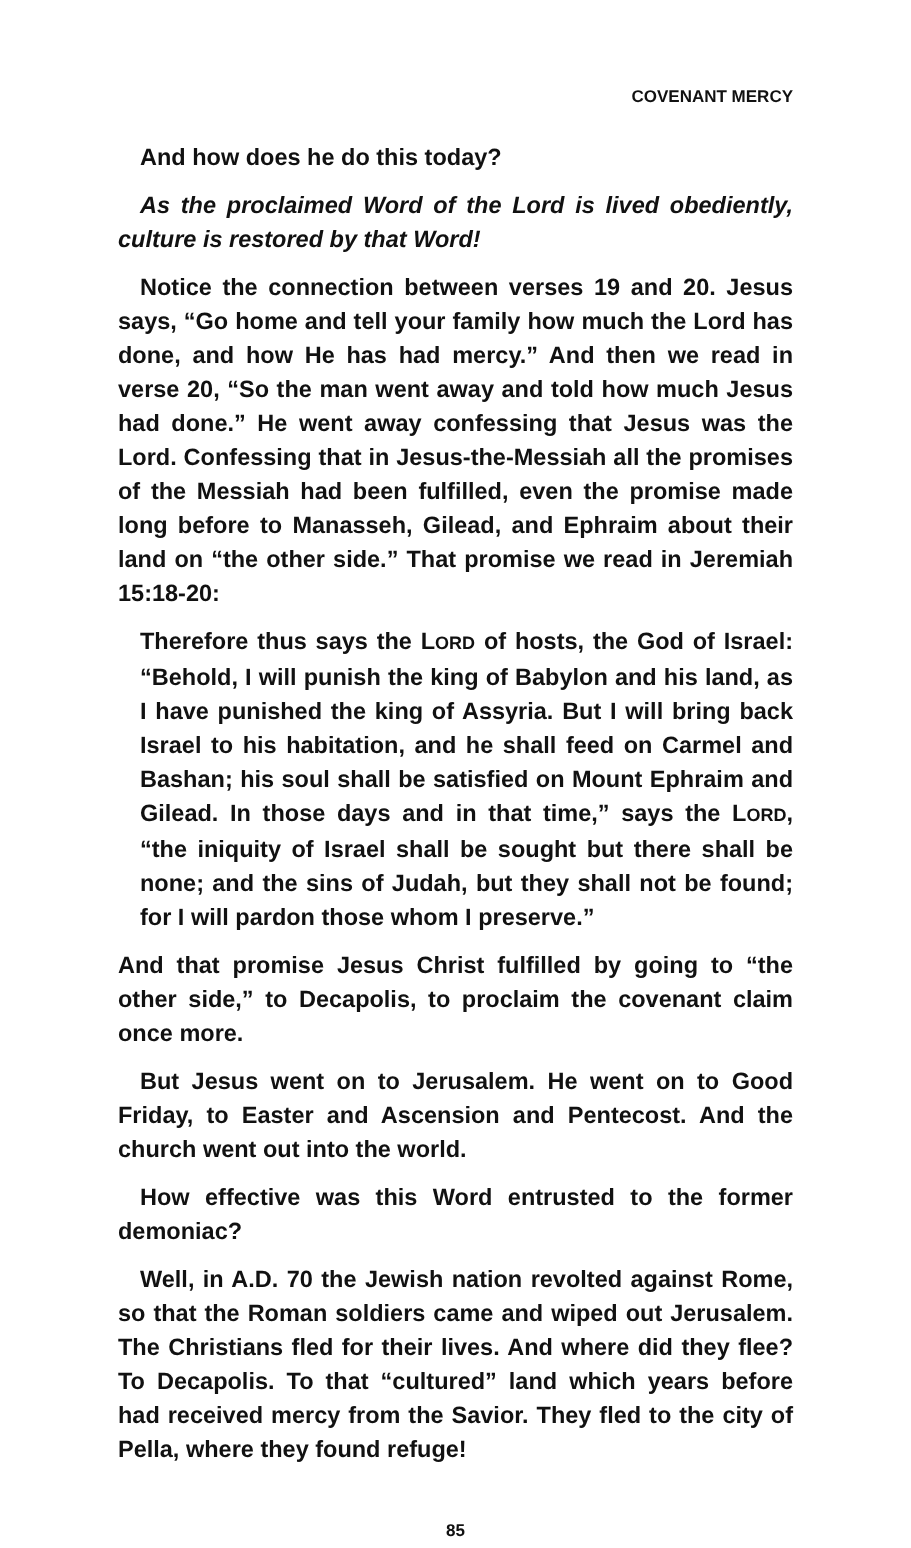COVENANT MERCY
And how does he do this today?
As the proclaimed Word of the Lord is lived obediently, culture is restored by that Word!
Notice the connection between verses 19 and 20. Jesus says, “Go home and tell your family how much the Lord has done, and how He has had mercy.” And then we read in verse 20, “So the man went away and told how much Jesus had done.” He went away confessing that Jesus was the Lord. Confessing that in Jesus-the-Messiah all the promises of the Messiah had been fulfilled, even the promise made long before to Manasseh, Gilead, and Ephraim about their land on “the other side.” That promise we read in Jeremiah 15:18-20:
Therefore thus says the LORD of hosts, the God of Israel: “Behold, I will punish the king of Babylon and his land, as I have punished the king of Assyria. But I will bring back Israel to his habitation, and he shall feed on Carmel and Bashan; his soul shall be satisfied on Mount Ephraim and Gilead. In those days and in that time,” says the LORD, “the iniquity of Israel shall be sought but there shall be none; and the sins of Judah, but they shall not be found; for I will pardon those whom I preserve.”
And that promise Jesus Christ fulfilled by going to “the other side,” to Decapolis, to proclaim the covenant claim once more.
But Jesus went on to Jerusalem. He went on to Good Friday, to Easter and Ascension and Pentecost. And the church went out into the world.
How effective was this Word entrusted to the former demoniac?
Well, in A.D. 70 the Jewish nation revolted against Rome, so that the Roman soldiers came and wiped out Jerusalem. The Christians fled for their lives. And where did they flee? To Decapolis. To that “cultured” land which years before had received mercy from the Savior. They fled to the city of Pella, where they found refuge!
85